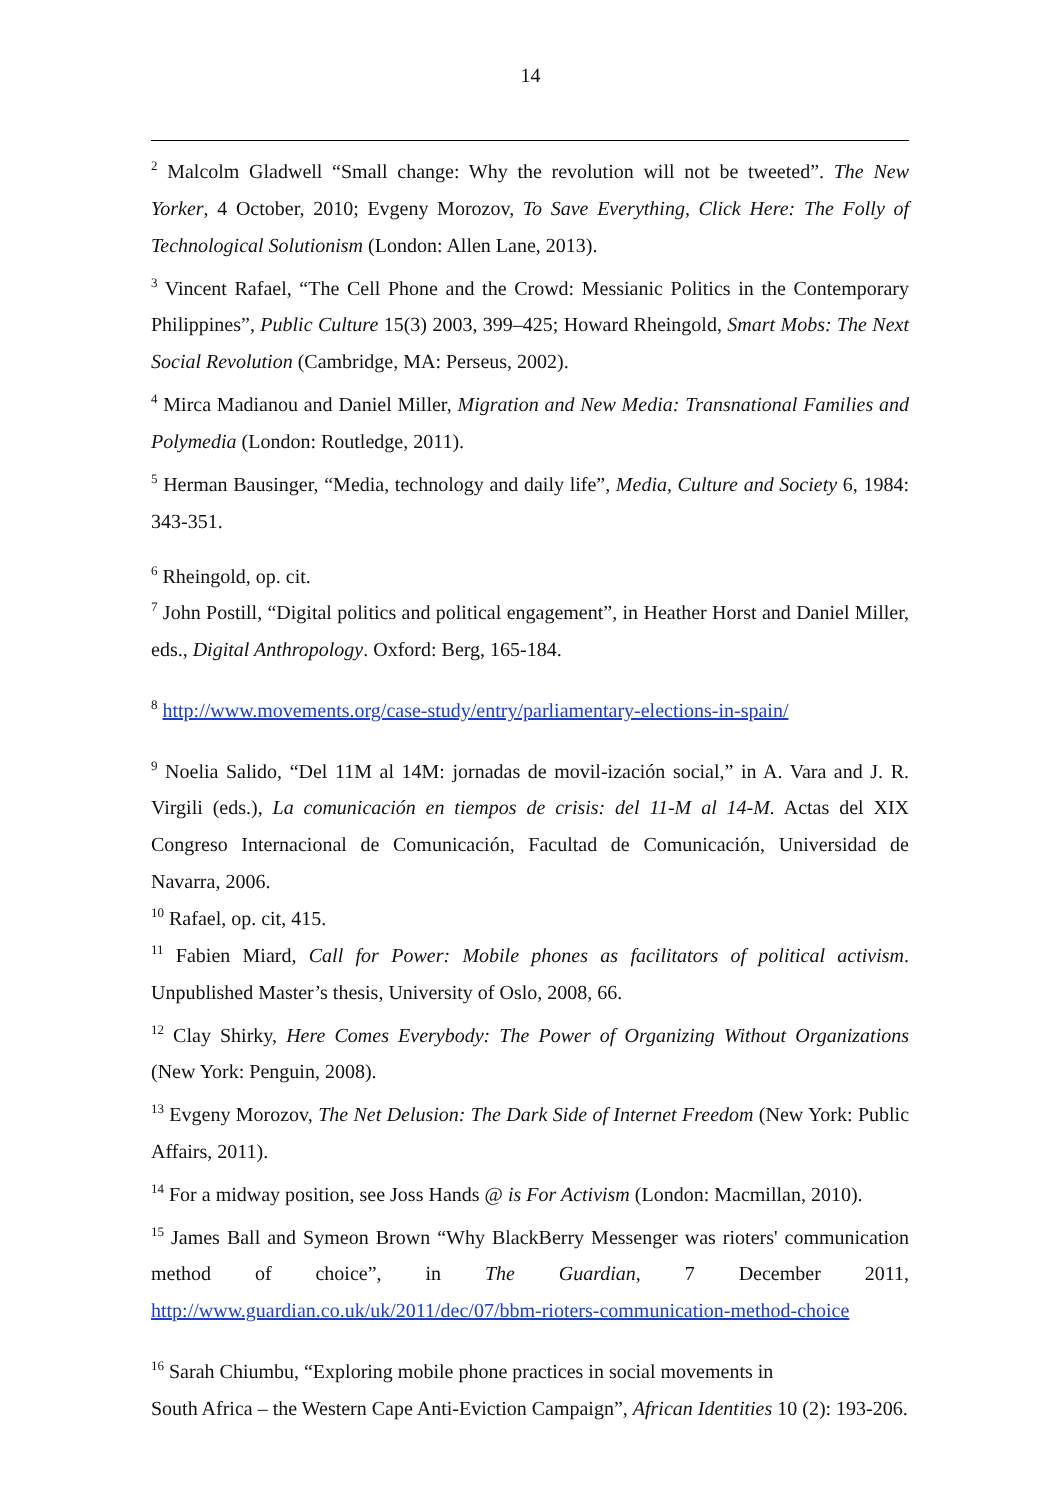14
<sup>2</sup> Malcolm Gladwell “Small change: Why the revolution will not be tweeted”. The New Yorker, 4 October, 2010; Evgeny Morozov, To Save Everything, Click Here: The Folly of Technological Solutionism (London: Allen Lane, 2013).
<sup>3</sup> Vincent Rafael, “The Cell Phone and the Crowd: Messianic Politics in the Contemporary Philippines”, Public Culture 15(3) 2003, 399–425; Howard Rheingold, Smart Mobs: The Next Social Revolution (Cambridge, MA: Perseus, 2002).
<sup>4</sup> Mirca Madianou and Daniel Miller, Migration and New Media: Transnational Families and Polymedia (London: Routledge, 2011).
<sup>5</sup> Herman Bausinger, “Media, technology and daily life”, Media, Culture and Society 6, 1984: 343-351.
<sup>6</sup> Rheingold, op. cit.
<sup>7</sup> John Postill, “Digital politics and political engagement”, in Heather Horst and Daniel Miller, eds., Digital Anthropology. Oxford: Berg, 165-184.
<sup>8</sup> http://www.movements.org/case-study/entry/parliamentary-elections-in-spain/
<sup>9</sup> Noelia Salido, “Del 11M al 14M: jornadas de movil-ización social,” in A. Vara and J. R. Virgili (eds.), La comunicación en tiempos de crisis: del 11-M al 14-M. Actas del XIX Congreso Internacional de Comunicación, Facultad de Comunicación, Universidad de Navarra, 2006.
<sup>10</sup> Rafael, op. cit, 415.
<sup>11</sup> Fabien Miard, Call for Power: Mobile phones as facilitators of political activism. Unpublished Master’s thesis, University of Oslo, 2008, 66.
<sup>12</sup> Clay Shirky, Here Comes Everybody: The Power of Organizing Without Organizations (New York: Penguin, 2008).
<sup>13</sup> Evgeny Morozov, The Net Delusion: The Dark Side of Internet Freedom (New York: Public Affairs, 2011).
<sup>14</sup> For a midway position, see Joss Hands @ is For Activism (London: Macmillan, 2010).
<sup>15</sup> James Ball and Symeon Brown “Why BlackBerry Messenger was rioters' communication method of choice”, in The Guardian, 7 December 2011, http://www.guardian.co.uk/uk/2011/dec/07/bbm-rioters-communication-method-choice
<sup>16</sup> Sarah Chiumbu, “Exploring mobile phone practices in social movements in
South Africa – the Western Cape Anti-Eviction Campaign”, African Identities 10 (2): 193-206.